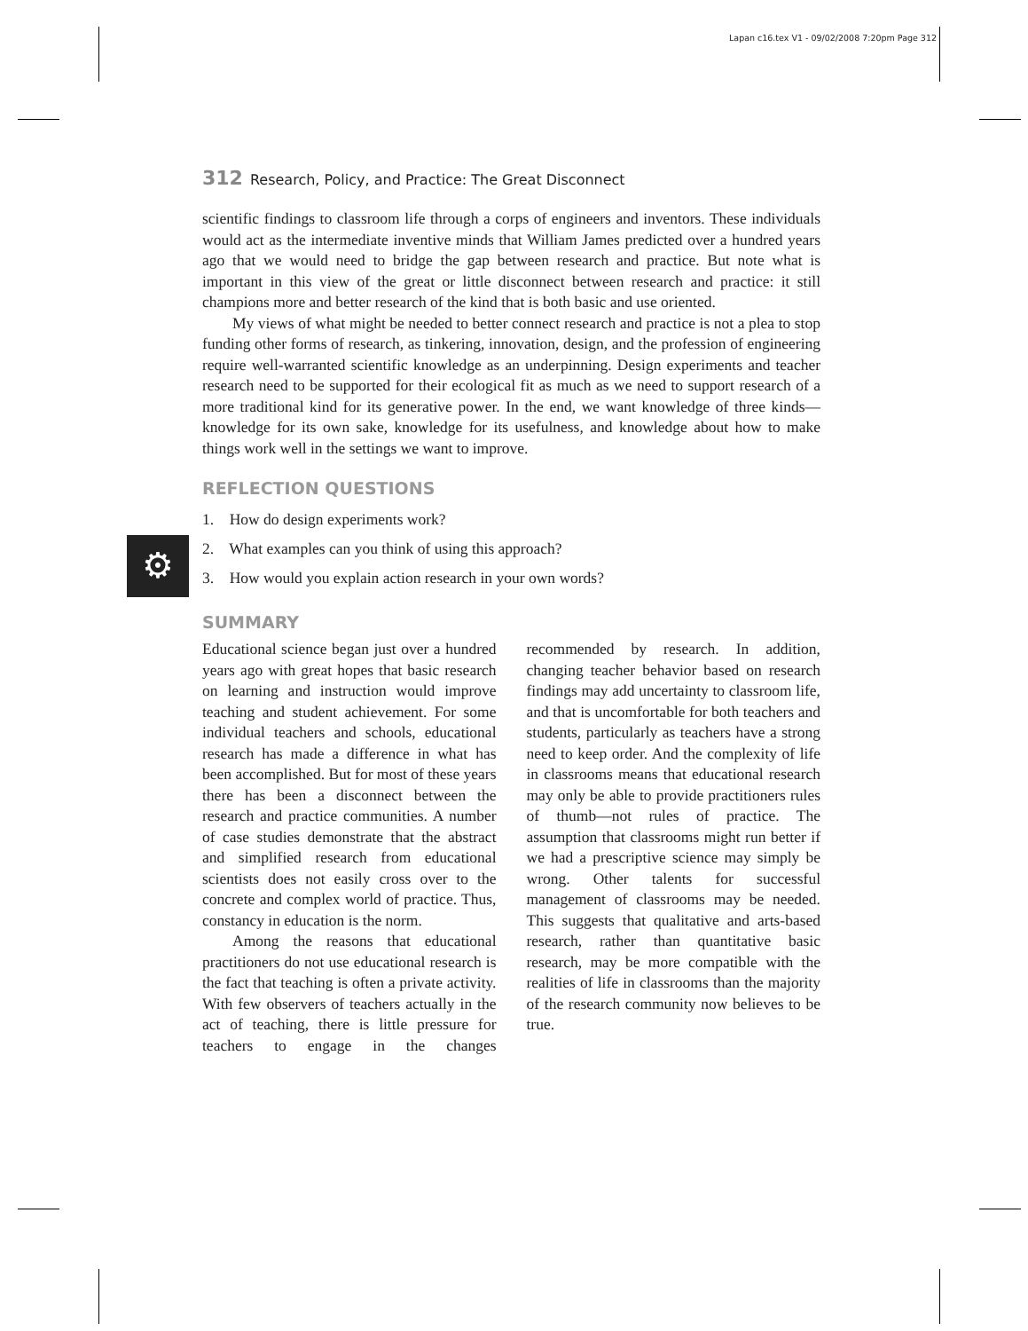Lapan c16.tex V1 - 09/02/2008 7:20pm Page 312
⚙
312 Research, Policy, and Practice: The Great Disconnect
scientific findings to classroom life through a corps of engineers and inventors. These individuals would act as the intermediate inventive minds that William James predicted over a hundred years ago that we would need to bridge the gap between research and practice. But note what is important in this view of the great or little disconnect between research and practice: it still champions more and better research of the kind that is both basic and use oriented.
My views of what might be needed to better connect research and practice is not a plea to stop funding other forms of research, as tinkering, innovation, design, and the profession of engineering require well-warranted scientific knowledge as an underpinning. Design experiments and teacher research need to be supported for their ecological fit as much as we need to support research of a more traditional kind for its generative power. In the end, we want knowledge of three kinds—knowledge for its own sake, knowledge for its usefulness, and knowledge about how to make things work well in the settings we want to improve.
REFLECTION QUESTIONS
1. How do design experiments work?
2. What examples can you think of using this approach?
3. How would you explain action research in your own words?
SUMMARY
Educational science began just over a hundred years ago with great hopes that basic research on learning and instruction would improve teaching and student achievement. For some individual teachers and schools, educational research has made a difference in what has been accomplished. But for most of these years there has been a disconnect between the research and practice communities. A number of case studies demonstrate that the abstract and simplified research from educational scientists does not easily cross over to the concrete and complex world of practice. Thus, constancy in education is the norm.
Among the reasons that educational practitioners do not use educational research is the fact that teaching is often a private activity. With few observers of teachers actually in the act of teaching, there is little pressure for teachers to engage in the changes recommended by research. In addition, changing teacher behavior based on research findings may add uncertainty to classroom life, and that is uncomfortable for both teachers and students, particularly as teachers have a strong need to keep order. And the complexity of life in classrooms means that educational research may only be able to provide practitioners rules of thumb—not rules of practice. The assumption that classrooms might run better if we had a prescriptive science may simply be wrong. Other talents for successful management of classrooms may be needed. This suggests that qualitative and arts-based research, rather than quantitative basic research, may be more compatible with the realities of life in classrooms than the majority of the research community now believes to be true.